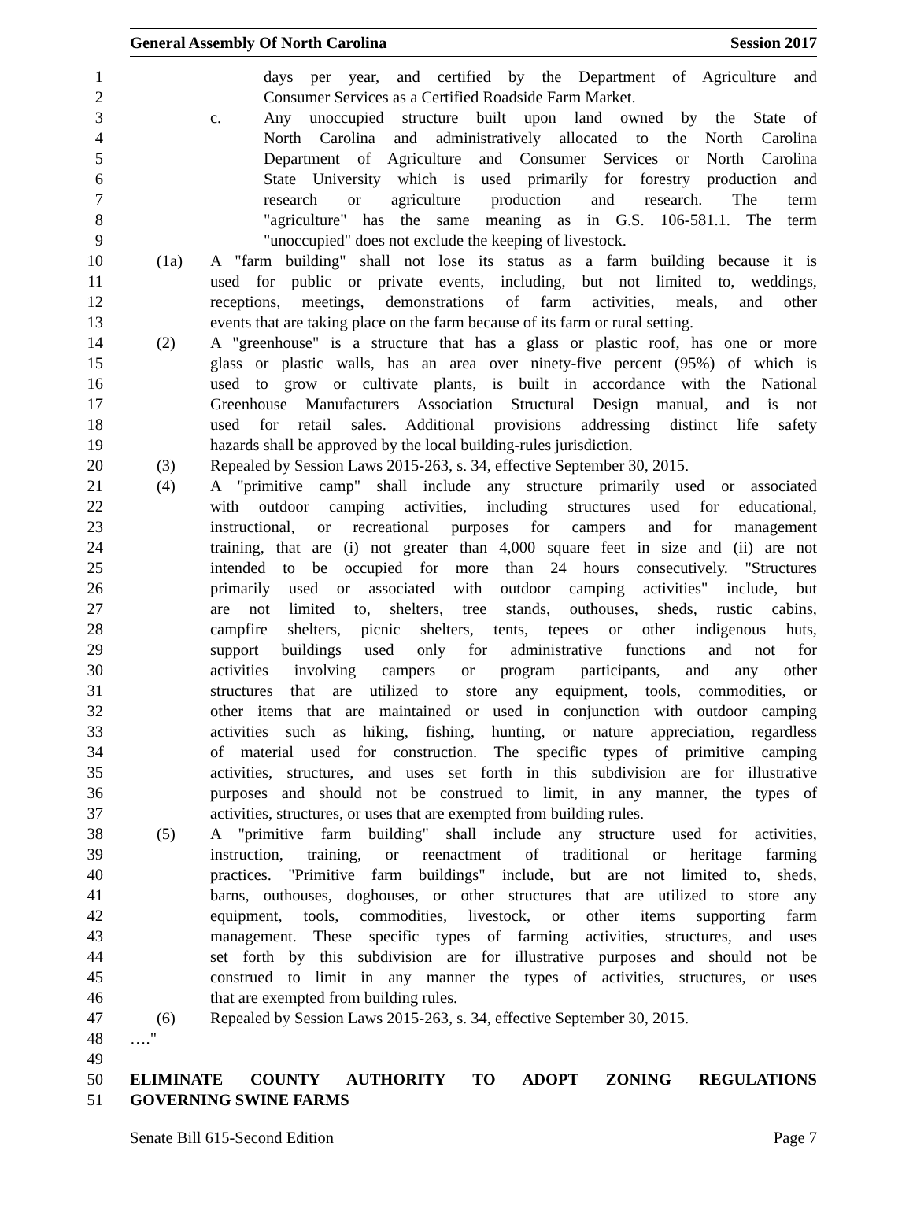General Assembly Of North Carolina Session 2017
1 days per year, and certified by the Department of Agriculture and
2 Consumer Services as a Certified Roadside Farm Market.
3 c. Any unoccupied structure built upon land owned by the State of
4 North Carolina and administratively allocated to the North Carolina
5 Department of Agriculture and Consumer Services or North Carolina
6 State University which is used primarily for forestry production and
7 research or agriculture production and research. The term
8 "agriculture" has the same meaning as in G.S. 106-581.1. The term
9 "unoccupied" does not exclude the keeping of livestock.
10 (1a) A "farm building" shall not lose its status as a farm building because it is
11 used for public or private events, including, but not limited to, weddings,
12 receptions, meetings, demonstrations of farm activities, meals, and other
13 events that are taking place on the farm because of its farm or rural setting.
14 (2) A "greenhouse" is a structure that has a glass or plastic roof, has one or more
15 glass or plastic walls, has an area over ninety-five percent (95%) of which is
16 used to grow or cultivate plants, is built in accordance with the National
17 Greenhouse Manufacturers Association Structural Design manual, and is not
18 used for retail sales. Additional provisions addressing distinct life safety
19 hazards shall be approved by the local building-rules jurisdiction.
20 (3) Repealed by Session Laws 2015-263, s. 34, effective September 30, 2015.
21 (4) A "primitive camp" shall include any structure primarily used or associated
22 with outdoor camping activities, including structures used for educational,
23 instructional, or recreational purposes for campers and for management
24 training, that are (i) not greater than 4,000 square feet in size and (ii) are not
25 intended to be occupied for more than 24 hours consecutively. "Structures
26 primarily used or associated with outdoor camping activities" include, but
27 are not limited to, shelters, tree stands, outhouses, sheds, rustic cabins,
28 campfire shelters, picnic shelters, tents, tepees or other indigenous huts,
29 support buildings used only for administrative functions and not for
30 activities involving campers or program participants, and any other
31 structures that are utilized to store any equipment, tools, commodities, or
32 other items that are maintained or used in conjunction with outdoor camping
33 activities such as hiking, fishing, hunting, or nature appreciation, regardless
34 of material used for construction. The specific types of primitive camping
35 activities, structures, and uses set forth in this subdivision are for illustrative
36 purposes and should not be construed to limit, in any manner, the types of
37 activities, structures, or uses that are exempted from building rules.
38 (5) A "primitive farm building" shall include any structure used for activities,
39 instruction, training, or reenactment of traditional or heritage farming
40 practices. "Primitive farm buildings" include, but are not limited to, sheds,
41 barns, outhouses, doghouses, or other structures that are utilized to store any
42 equipment, tools, commodities, livestock, or other items supporting farm
43 management. These specific types of farming activities, structures, and uses
44 set forth by this subdivision are for illustrative purposes and should not be
45 construed to limit in any manner the types of activities, structures, or uses
46 that are exempted from building rules.
47 (6) Repealed by Session Laws 2015-263, s. 34, effective September 30, 2015.
48 …."
49
50 ELIMINATE COUNTY AUTHORITY TO ADOPT ZONING REGULATIONS
51 GOVERNING SWINE FARMS
Senate Bill 615-Second Edition Page 7